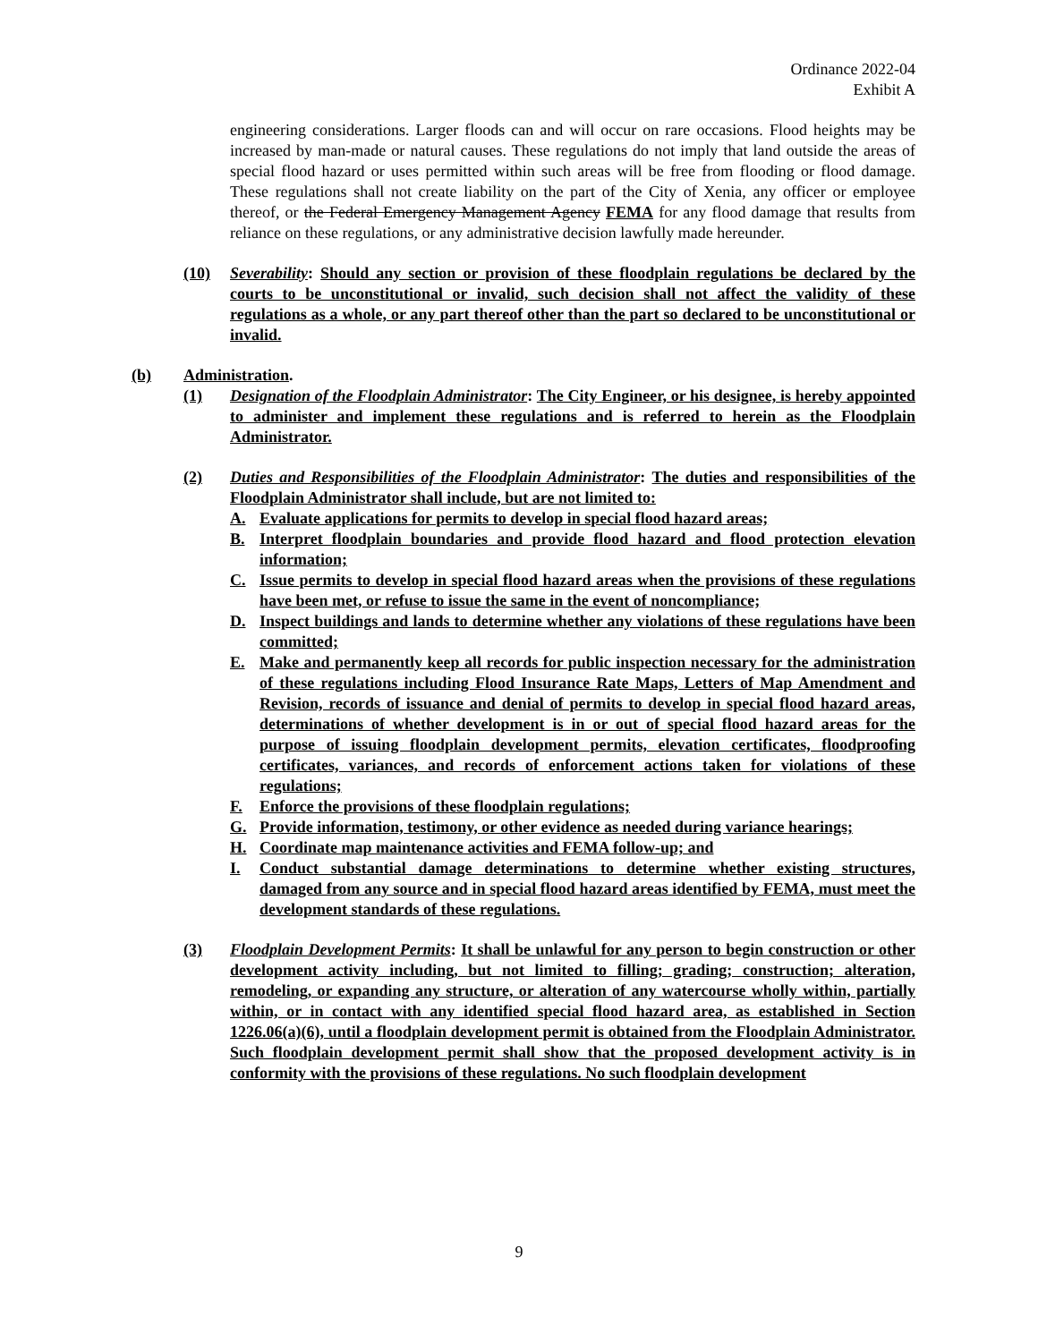Ordinance 2022-04
Exhibit A
engineering considerations. Larger floods can and will occur on rare occasions. Flood heights may be increased by man-made or natural causes. These regulations do not imply that land outside the areas of special flood hazard or uses permitted within such areas will be free from flooding or flood damage. These regulations shall not create liability on the part of the City of Xenia, any officer or employee thereof, or the Federal Emergency Management Agency FEMA for any flood damage that results from reliance on these regulations, or any administrative decision lawfully made hereunder.
(10) Severability: Should any section or provision of these floodplain regulations be declared by the courts to be unconstitutional or invalid, such decision shall not affect the validity of these regulations as a whole, or any part thereof other than the part so declared to be unconstitutional or invalid.
(b) Administration.
(1) Designation of the Floodplain Administrator: The City Engineer, or his designee, is hereby appointed to administer and implement these regulations and is referred to herein as the Floodplain Administrator.
(2) Duties and Responsibilities of the Floodplain Administrator: The duties and responsibilities of the Floodplain Administrator shall include, but are not limited to:
A. Evaluate applications for permits to develop in special flood hazard areas;
B. Interpret floodplain boundaries and provide flood hazard and flood protection elevation information;
C. Issue permits to develop in special flood hazard areas when the provisions of these regulations have been met, or refuse to issue the same in the event of noncompliance;
D. Inspect buildings and lands to determine whether any violations of these regulations have been committed;
E. Make and permanently keep all records for public inspection necessary for the administration of these regulations including Flood Insurance Rate Maps, Letters of Map Amendment and Revision, records of issuance and denial of permits to develop in special flood hazard areas, determinations of whether development is in or out of special flood hazard areas for the purpose of issuing floodplain development permits, elevation certificates, floodproofing certificates, variances, and records of enforcement actions taken for violations of these regulations;
F. Enforce the provisions of these floodplain regulations;
G. Provide information, testimony, or other evidence as needed during variance hearings;
H. Coordinate map maintenance activities and FEMA follow-up; and
I. Conduct substantial damage determinations to determine whether existing structures, damaged from any source and in special flood hazard areas identified by FEMA, must meet the development standards of these regulations.
(3) Floodplain Development Permits: It shall be unlawful for any person to begin construction or other development activity including, but not limited to filling; grading; construction; alteration, remodeling, or expanding any structure, or alteration of any watercourse wholly within, partially within, or in contact with any identified special flood hazard area, as established in Section 1226.06(a)(6), until a floodplain development permit is obtained from the Floodplain Administrator. Such floodplain development permit shall show that the proposed development activity is in conformity with the provisions of these regulations. No such floodplain development
9